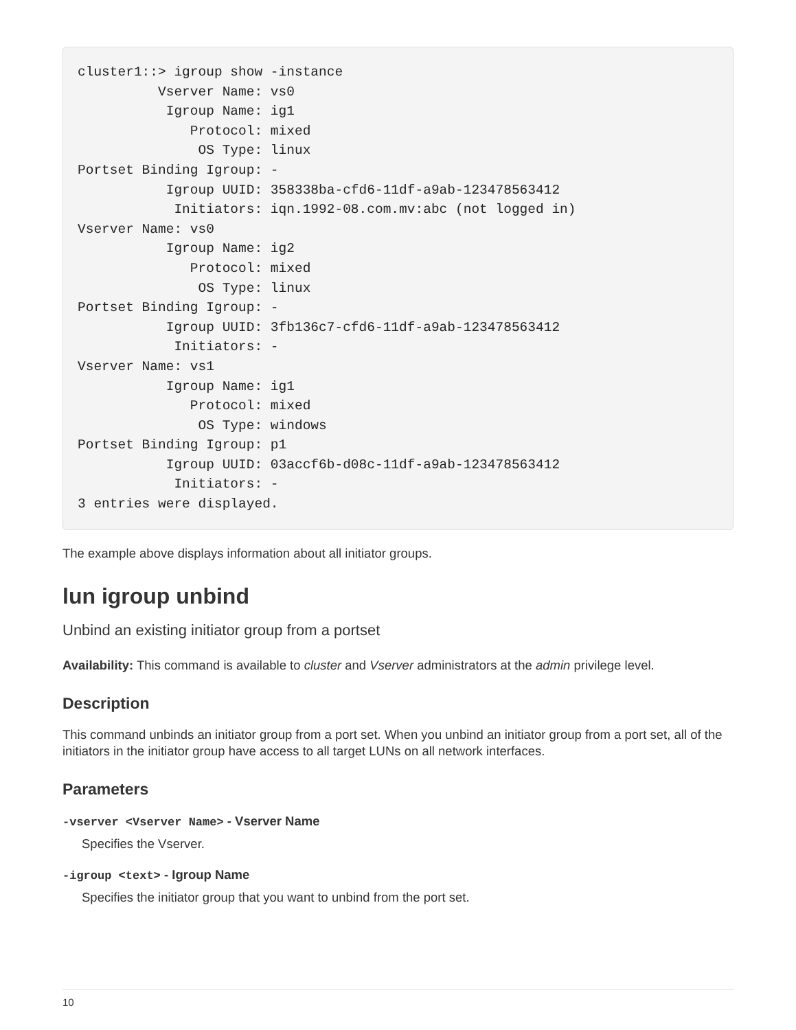cluster1::> igroup show -instance
          Vserver Name: vs0
           Igroup Name: ig1
              Protocol: mixed
               OS Type: linux
Portset Binding Igroup: -
           Igroup UUID: 358338ba-cfd6-11df-a9ab-123478563412
            Initiators: iqn.1992-08.com.mv:abc (not logged in)
Vserver Name: vs0
           Igroup Name: ig2
              Protocol: mixed
               OS Type: linux
Portset Binding Igroup: -
           Igroup UUID: 3fb136c7-cfd6-11df-a9ab-123478563412
            Initiators: -
Vserver Name: vs1
           Igroup Name: ig1
              Protocol: mixed
               OS Type: windows
Portset Binding Igroup: p1
           Igroup UUID: 03accf6b-d08c-11df-a9ab-123478563412
            Initiators: -
3 entries were displayed.
The example above displays information about all initiator groups.
lun igroup unbind
Unbind an existing initiator group from a portset
Availability: This command is available to cluster and Vserver administrators at the admin privilege level.
Description
This command unbinds an initiator group from a port set. When you unbind an initiator group from a port set, all of the initiators in the initiator group have access to all target LUNs on all network interfaces.
Parameters
-vserver <Vserver Name> - Vserver Name
Specifies the Vserver.
-igroup <text> - Igroup Name
Specifies the initiator group that you want to unbind from the port set.
10